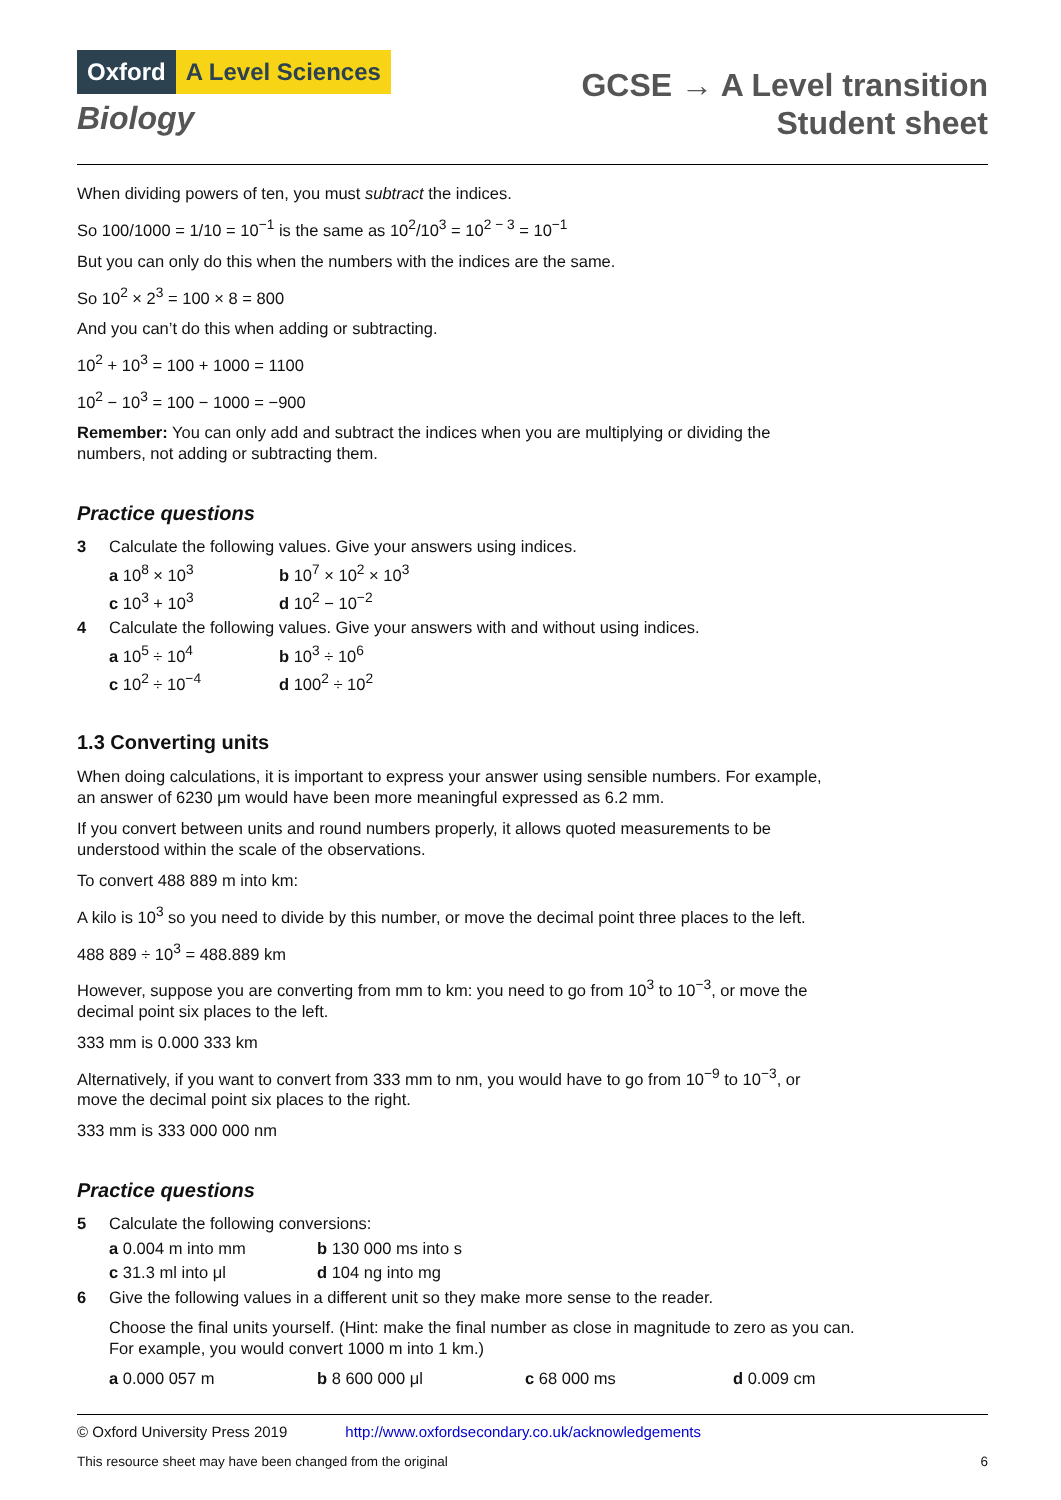Oxford A Level Sciences
Biology
GCSE → A Level transition
Student sheet
When dividing powers of ten, you must subtract the indices.
So 100/1000 = 1/10 = 10<sup>−1</sup> is the same as 10<sup>2</sup>/10<sup>3</sup> = 10<sup>2 − 3</sup> = 10<sup>−1</sup>
But you can only do this when the numbers with the indices are the same.
So 10<sup>2</sup> × 2<sup>3</sup> = 100 × 8 = 800
And you can’t do this when adding or subtracting.
10<sup>2</sup> + 10<sup>3</sup> = 100 + 1000 = 1100
10<sup>2</sup> − 10<sup>3</sup> = 100 − 1000 = −900
Remember: You can only add and subtract the indices when you are multiplying or dividing the numbers, not adding or subtracting them.
Practice questions
3 Calculate the following values. Give your answers using indices.
a 10<sup>8</sup> × 10<sup>3</sup> b 10<sup>7</sup> × 10<sup>2</sup> × 10<sup>3</sup>
c 10<sup>3</sup> + 10<sup>3</sup> d 10<sup>2</sup> − 10<sup>−2</sup>
4 Calculate the following values. Give your answers with and without using indices.
a 10<sup>5</sup> ÷ 10<sup>4</sup> b 10<sup>3</sup> ÷ 10<sup>6</sup>
c 10<sup>2</sup> ÷ 10<sup>−4</sup> d 100<sup>2</sup> ÷ 10<sup>2</sup>
1.3 Converting units
When doing calculations, it is important to express your answer using sensible numbers. For example, an answer of 6230 μm would have been more meaningful expressed as 6.2 mm.
If you convert between units and round numbers properly, it allows quoted measurements to be understood within the scale of the observations.
To convert 488 889 m into km:
A kilo is 10<sup>3</sup> so you need to divide by this number, or move the decimal point three places to the left.
488 889 ÷ 10<sup>3</sup> = 488.889 km
However, suppose you are converting from mm to km: you need to go from 10<sup>3</sup> to 10<sup>−3</sup>, or move the decimal point six places to the left.
333 mm is 0.000 333 km
Alternatively, if you want to convert from 333 mm to nm, you would have to go from 10<sup>−9</sup> to 10<sup>−3</sup>, or move the decimal point six places to the right.
333 mm is 333 000 000 nm
Practice questions
5 Calculate the following conversions:
a 0.004 m into mm b 130 000 ms into s
c 31.3 ml into μl d 104 ng into mg
6 Give the following values in a different unit so they make more sense to the reader.
Choose the final units yourself. (Hint: make the final number as close in magnitude to zero as you can. For example, you would convert 1000 m into 1 km.)
a 0.000 057 m b 8 600 000 μl c 68 000 ms d 0.009 cm
© Oxford University Press 2019 http://www.oxfordsecondary.co.uk/acknowledgements
This resource sheet may have been changed from the original 6